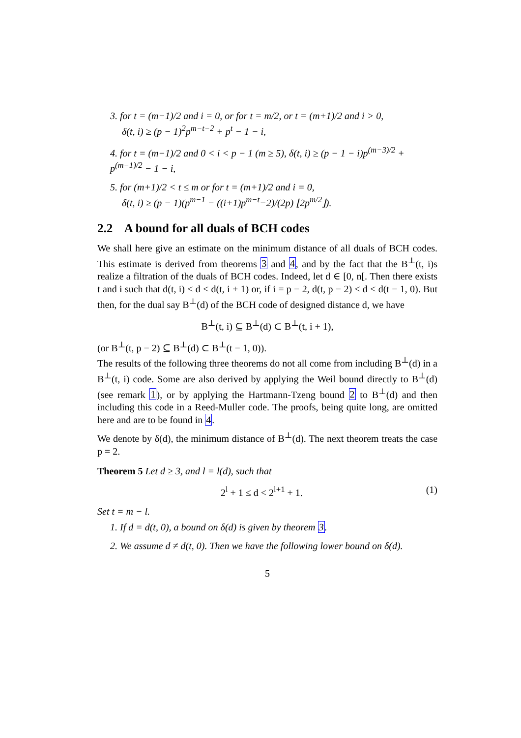3. for t = (m−1)/2 and i = 0, or for t = m/2, or t = (m+1)/2 and i > 0,
δ(t, i) ≥ (p − 1)<sup>2</sup>p<sup>m−t−2</sup> + p<sup>t</sup> − 1 − i,
4. for t = (m−1)/2 and 0 < i < p − 1 (m ≥ 5), δ(t, i) ≥ (p − 1 − i)p<sup>(m−3)/2</sup> + p<sup>(m−1)/2</sup> − 1 − i,
5. for (m+1)/2 < t ≤ m or for t = (m+1)/2 and i = 0,
δ(t, i) ≥ (p − 1)(p<sup>m−1</sup> − ((i+1)p<sup>m−t</sup>−2)/(2p) ⌊2p<sup>m/2</sup>⌋).
2.2 A bound for all duals of BCH codes
We shall here give an estimate on the minimum distance of all duals of BCH codes. This estimate is derived from theorems 3 and 4, and by the fact that the B<sup>⊥</sup>(t, i)s realize a filtration of the duals of BCH codes. Indeed, let d ∈ [0, n[. Then there exists t and i such that d(t, i) ≤ d < d(t, i + 1) or, if i = p − 2, d(t, p − 2) ≤ d < d(t − 1, 0). But then, for the dual say B<sup>⊥</sup>(d) of the BCH code of designed distance d, we have
B<sup>⊥</sup>(t, i) ⊆ B<sup>⊥</sup>(d) ⊂ B<sup>⊥</sup>(t, i + 1),
(or B<sup>⊥</sup>(t, p − 2) ⊆ B<sup>⊥</sup>(d) ⊂ B<sup>⊥</sup>(t − 1, 0)).
The results of the following three theorems do not all come from including B<sup>⊥</sup>(d) in a B<sup>⊥</sup>(t, i) code. Some are also derived by applying the Weil bound directly to B<sup>⊥</sup>(d) (see remark 1), or by applying the Hartmann-Tzeng bound 2 to B<sup>⊥</sup>(d) and then including this code in a Reed-Muller code. The proofs, being quite long, are omitted here and are to be found in 4.
We denote by δ(d), the minimum distance of B<sup>⊥</sup>(d). The next theorem treats the case p = 2.
Theorem 5 Let d ≥ 3, and l = l(d), such that
2<sup>l</sup> + 1 ≤ d < 2<sup>l+1</sup> + 1. (1)
Set t = m − l.
1. If d = d(t, 0), a bound on δ(d) is given by theorem 3.
2. We assume d ≠ d(t, 0). Then we have the following lower bound on δ(d).
5